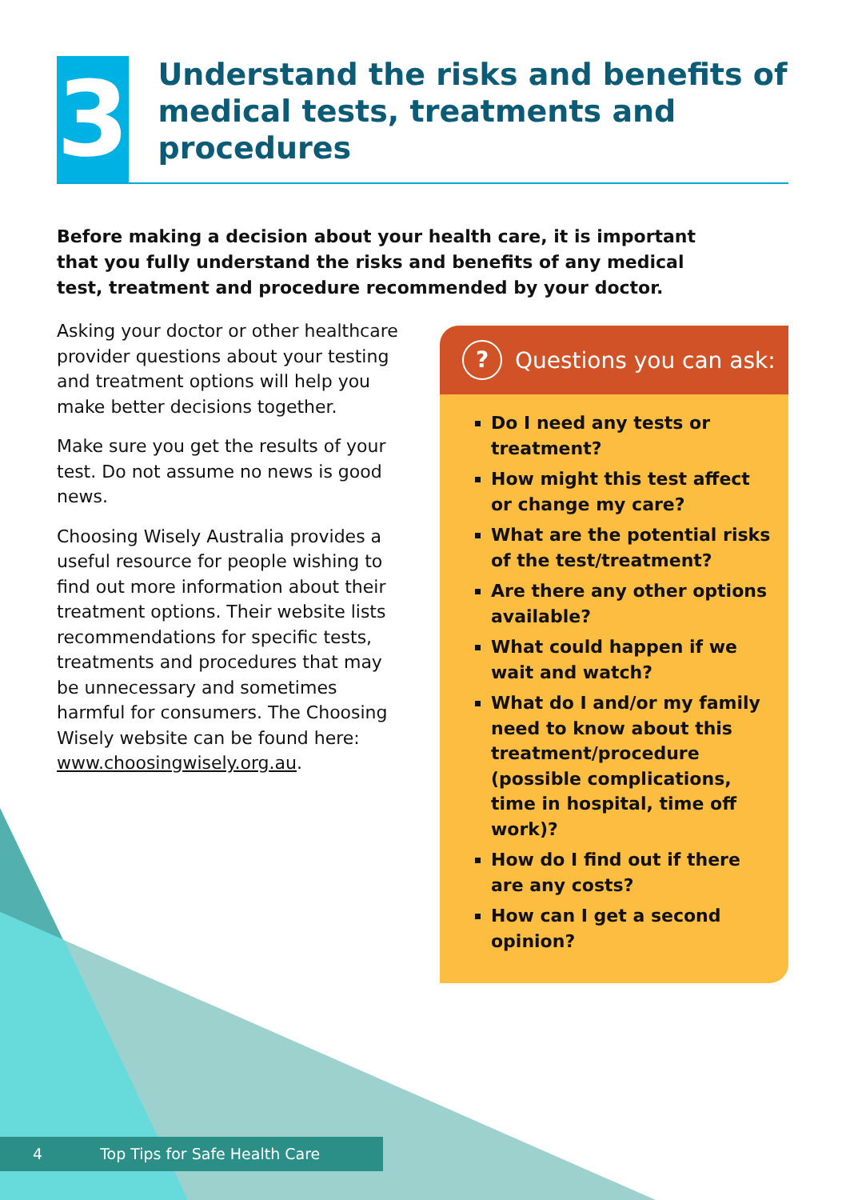3
Understand the risks and benefits of medical tests, treatments and procedures
Before making a decision about your health care, it is important that you fully understand the risks and benefits of any medical test, treatment and procedure recommended by your doctor.
Asking your doctor or other healthcare provider questions about your testing and treatment options will help you make better decisions together.
Make sure you get the results of your test. Do not assume no news is good news.
Choosing Wisely Australia provides a useful resource for people wishing to find out more information about their treatment options. Their website lists recommendations for specific tests, treatments and procedures that may be unnecessary and sometimes harmful for consumers. The Choosing Wisely website can be found here: www.choosingwisely.org.au.
? Questions you can ask:
Do I need any tests or treatment?
How might this test affect or change my care?
What are the potential risks of the test/treatment?
Are there any other options available?
What could happen if we wait and watch?
What do I and/or my family need to know about this treatment/procedure (possible complications, time in hospital, time off work)?
How do I find out if there are any costs?
How can I get a second opinion?
4 Top Tips for Safe Health Care